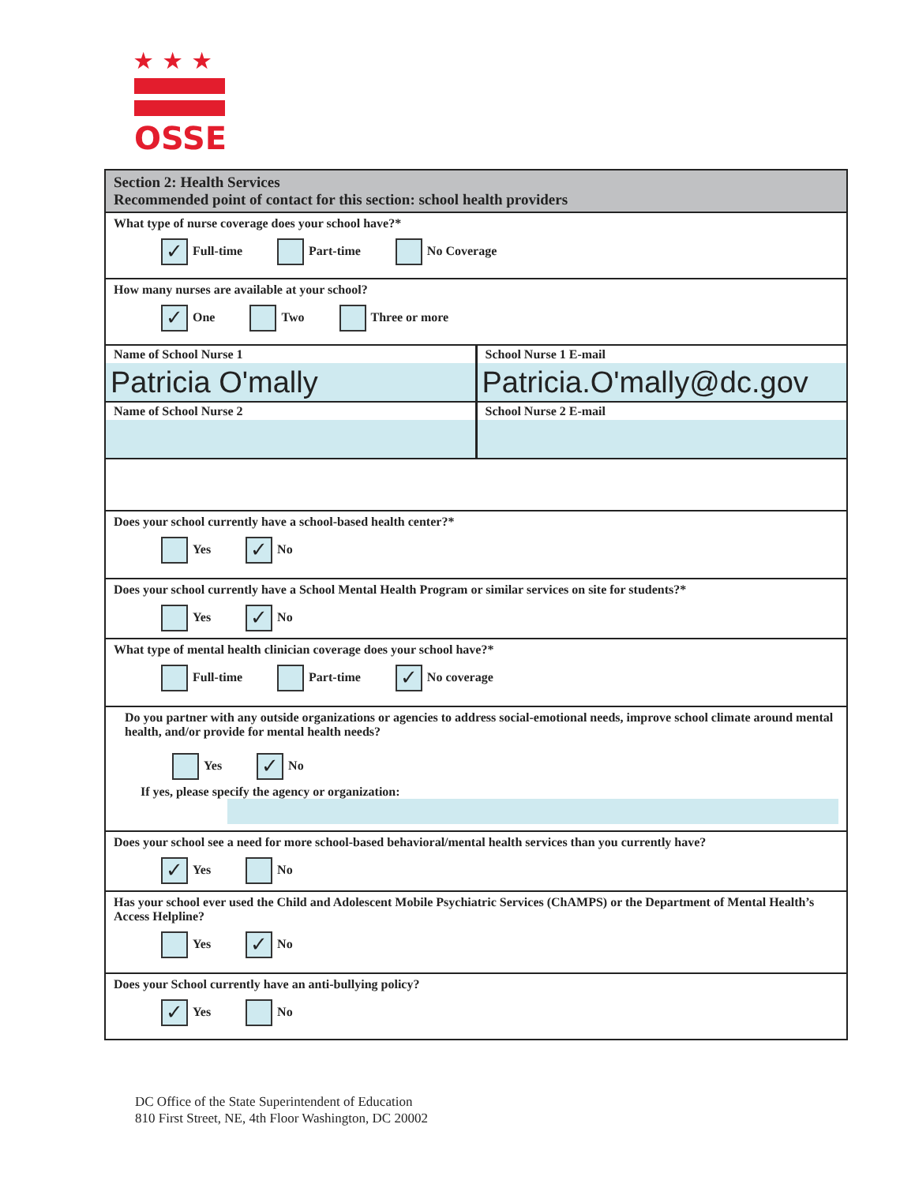★★★
OSSE
Section 2: Health Services
Recommended point of contact for this section: school health providers
What type of nurse coverage does your school have?*
✓ Full-time Part-time No Coverage
How many nurses are available at your school?
✓ One Two Three or more
Name of School Nurse 1
Patricia O'mally
School Nurse 1 E-mail
Patricia.O'mally@dc.gov
Name of School Nurse 2 School Nurse 2 E-mail
Does your school currently have a school-based health center?*
Yes ✓ No
Does your school currently have a School Mental Health Program or similar services on site for students?*
Yes ✓ No
What type of mental health clinician coverage does your school have?*
Full-time Part-time ✓ No coverage
Do you partner with any outside organizations or agencies to address social-emotional needs, improve school climate around mental health, and/or provide for mental health needs?
Yes ✓ No
If yes, please specify the agency or organization:
Does your school see a need for more school-based behavioral/mental health services than you currently have?
✓ Yes No
Has your school ever used the Child and Adolescent Mobile Psychiatric Services (ChAMPS) or the Department of Mental Health’s Access Helpline?
Yes ✓ No
Does your School currently have an anti-bullying policy?
✓ Yes No
DC Office of the State Superintendent of Education
810 First Street, NE, 4th Floor Washington, DC 20002